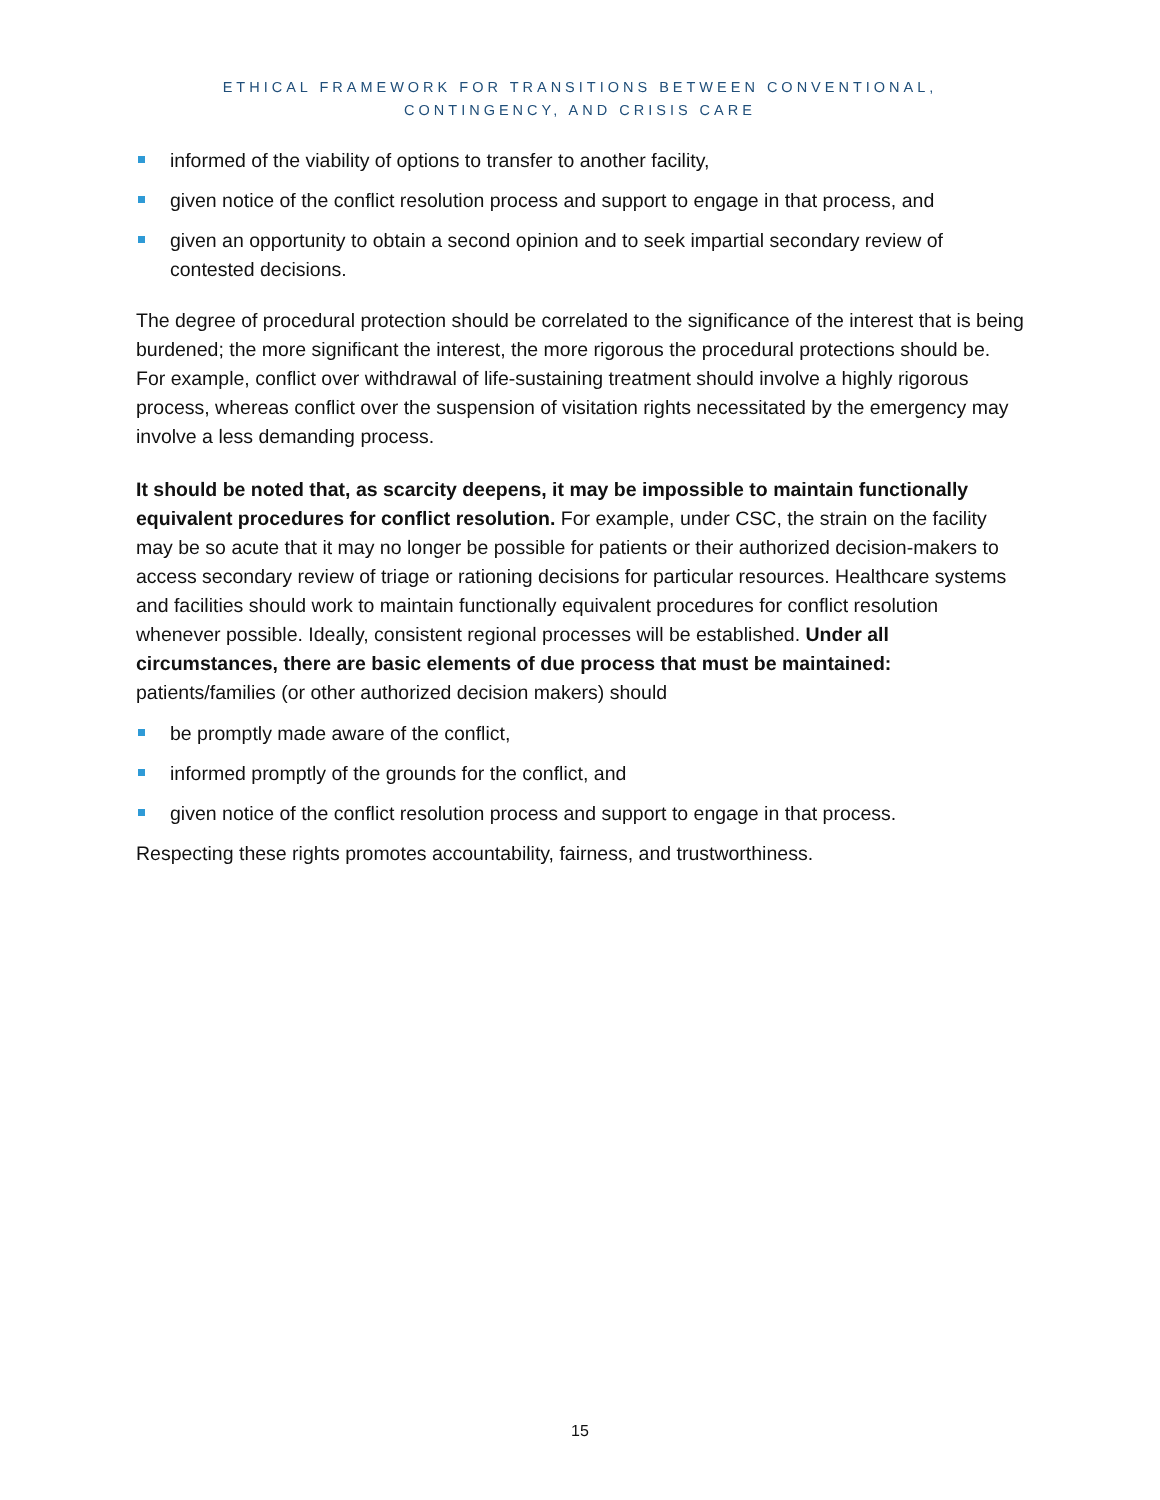ETHICAL FRAMEWORK FOR TRANSITIONS BETWEEN CONVENTIONAL,
CONTINGENCY, AND CRISIS CARE
informed of the viability of options to transfer to another facility,
given notice of the conflict resolution process and support to engage in that process, and
given an opportunity to obtain a second opinion and to seek impartial secondary review of contested decisions.
The degree of procedural protection should be correlated to the significance of the interest that is being burdened; the more significant the interest, the more rigorous the procedural protections should be. For example, conflict over withdrawal of life-sustaining treatment should involve a highly rigorous process, whereas conflict over the suspension of visitation rights necessitated by the emergency may involve a less demanding process.
It should be noted that, as scarcity deepens, it may be impossible to maintain functionally equivalent procedures for conflict resolution. For example, under CSC, the strain on the facility may be so acute that it may no longer be possible for patients or their authorized decision-makers to access secondary review of triage or rationing decisions for particular resources. Healthcare systems and facilities should work to maintain functionally equivalent procedures for conflict resolution whenever possible. Ideally, consistent regional processes will be established. Under all circumstances, there are basic elements of due process that must be maintained: patients/families (or other authorized decision makers) should
be promptly made aware of the conflict,
informed promptly of the grounds for the conflict, and
given notice of the conflict resolution process and support to engage in that process.
Respecting these rights promotes accountability, fairness, and trustworthiness.
15